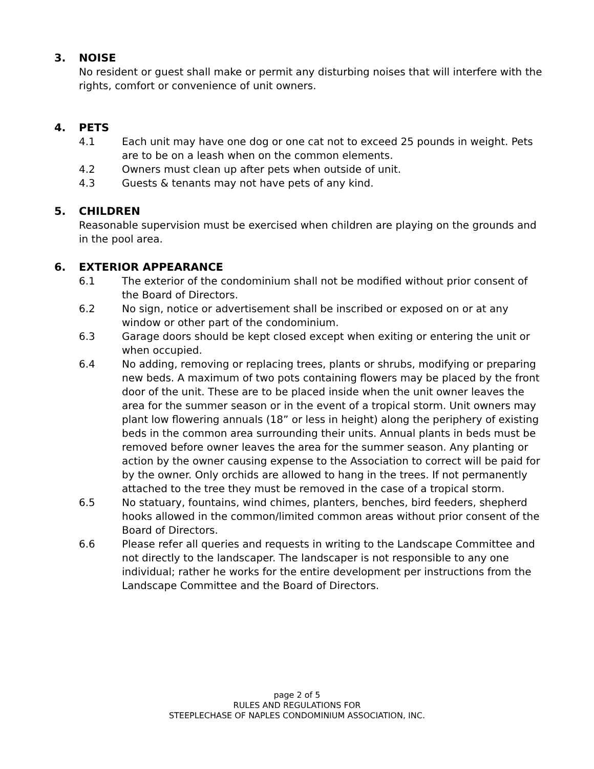3. NOISE
No resident or guest shall make or permit any disturbing noises that will interfere with the rights, comfort or convenience of unit owners.
4. PETS
4.1 Each unit may have one dog or one cat not to exceed 25 pounds in weight. Pets are to be on a leash when on the common elements.
4.2 Owners must clean up after pets when outside of unit.
4.3 Guests & tenants may not have pets of any kind.
5. CHILDREN
Reasonable supervision must be exercised when children are playing on the grounds and in the pool area.
6. EXTERIOR APPEARANCE
6.1 The exterior of the condominium shall not be modified without prior consent of the Board of Directors.
6.2 No sign, notice or advertisement shall be inscribed or exposed on or at any window or other part of the condominium.
6.3 Garage doors should be kept closed except when exiting or entering the unit or when occupied.
6.4 No adding, removing or replacing trees, plants or shrubs, modifying or preparing new beds. A maximum of two pots containing flowers may be placed by the front door of the unit. These are to be placed inside when the unit owner leaves the area for the summer season or in the event of a tropical storm. Unit owners may plant low flowering annuals (18” or less in height) along the periphery of existing beds in the common area surrounding their units. Annual plants in beds must be removed before owner leaves the area for the summer season. Any planting or action by the owner causing expense to the Association to correct will be paid for by the owner. Only orchids are allowed to hang in the trees. If not permanently attached to the tree they must be removed in the case of a tropical storm.
6.5 No statuary, fountains, wind chimes, planters, benches, bird feeders, shepherd hooks allowed in the common/limited common areas without prior consent of the Board of Directors.
6.6 Please refer all queries and requests in writing to the Landscape Committee and not directly to the landscaper. The landscaper is not responsible to any one individual; rather he works for the entire development per instructions from the Landscape Committee and the Board of Directors.
page 2 of 5
RULES AND REGULATIONS FOR
STEEPLECHASE OF NAPLES CONDOMINIUM ASSOCIATION, INC.